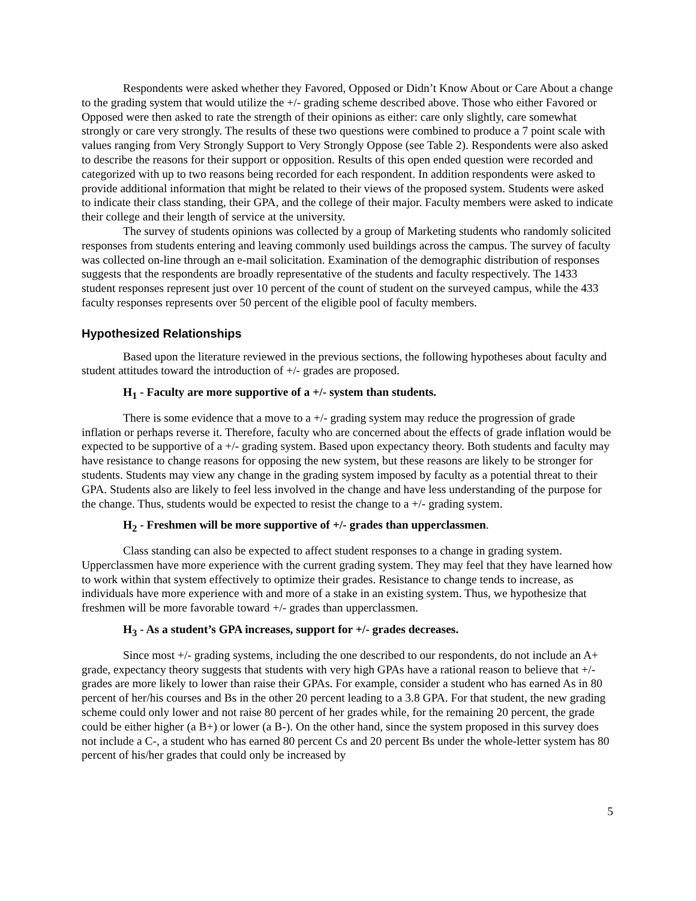Respondents were asked whether they Favored, Opposed or Didn’t Know About or Care About a change to the grading system that would utilize the +/- grading scheme described above. Those who either Favored or Opposed were then asked to rate the strength of their opinions as either: care only slightly, care somewhat strongly or care very strongly. The results of these two questions were combined to produce a 7 point scale with values ranging from Very Strongly Support to Very Strongly Oppose (see Table 2). Respondents were also asked to describe the reasons for their support or opposition. Results of this open ended question were recorded and categorized with up to two reasons being recorded for each respondent. In addition respondents were asked to provide additional information that might be related to their views of the proposed system. Students were asked to indicate their class standing, their GPA, and the college of their major. Faculty members were asked to indicate their college and their length of service at the university.
The survey of students opinions was collected by a group of Marketing students who randomly solicited responses from students entering and leaving commonly used buildings across the campus. The survey of faculty was collected on-line through an e-mail solicitation. Examination of the demographic distribution of responses suggests that the respondents are broadly representative of the students and faculty respectively. The 1433 student responses represent just over 10 percent of the count of student on the surveyed campus, while the 433 faculty responses represents over 50 percent of the eligible pool of faculty members.
Hypothesized Relationships
Based upon the literature reviewed in the previous sections, the following hypotheses about faculty and student attitudes toward the introduction of +/- grades are proposed.
H<sub>1</sub> - Faculty are more supportive of a +/- system than students.
There is some evidence that a move to a +/- grading system may reduce the progression of grade inflation or perhaps reverse it. Therefore, faculty who are concerned about the effects of grade inflation would be expected to be supportive of a +/- grading system. Based upon expectancy theory. Both students and faculty may have resistance to change reasons for opposing the new system, but these reasons are likely to be stronger for students. Students may view any change in the grading system imposed by faculty as a potential threat to their GPA. Students also are likely to feel less involved in the change and have less understanding of the purpose for the change. Thus, students would be expected to resist the change to a +/- grading system.
H<sub>2</sub> - Freshmen will be more supportive of +/- grades than upperclassmen.
Class standing can also be expected to affect student responses to a change in grading system. Upperclassmen have more experience with the current grading system. They may feel that they have learned how to work within that system effectively to optimize their grades. Resistance to change tends to increase, as individuals have more experience with and more of a stake in an existing system. Thus, we hypothesize that freshmen will be more favorable toward +/- grades than upperclassmen.
H<sub>3</sub> - As a student’s GPA increases, support for +/- grades decreases.
Since most +/- grading systems, including the one described to our respondents, do not include an A+ grade, expectancy theory suggests that students with very high GPAs have a rational reason to believe that +/- grades are more likely to lower than raise their GPAs. For example, consider a student who has earned As in 80 percent of her/his courses and Bs in the other 20 percent leading to a 3.8 GPA. For that student, the new grading scheme could only lower and not raise 80 percent of her grades while, for the remaining 20 percent, the grade could be either higher (a B+) or lower (a B-). On the other hand, since the system proposed in this survey does not include a C-, a student who has earned 80 percent Cs and 20 percent Bs under the whole-letter system has 80 percent of his/her grades that could only be increased by
5